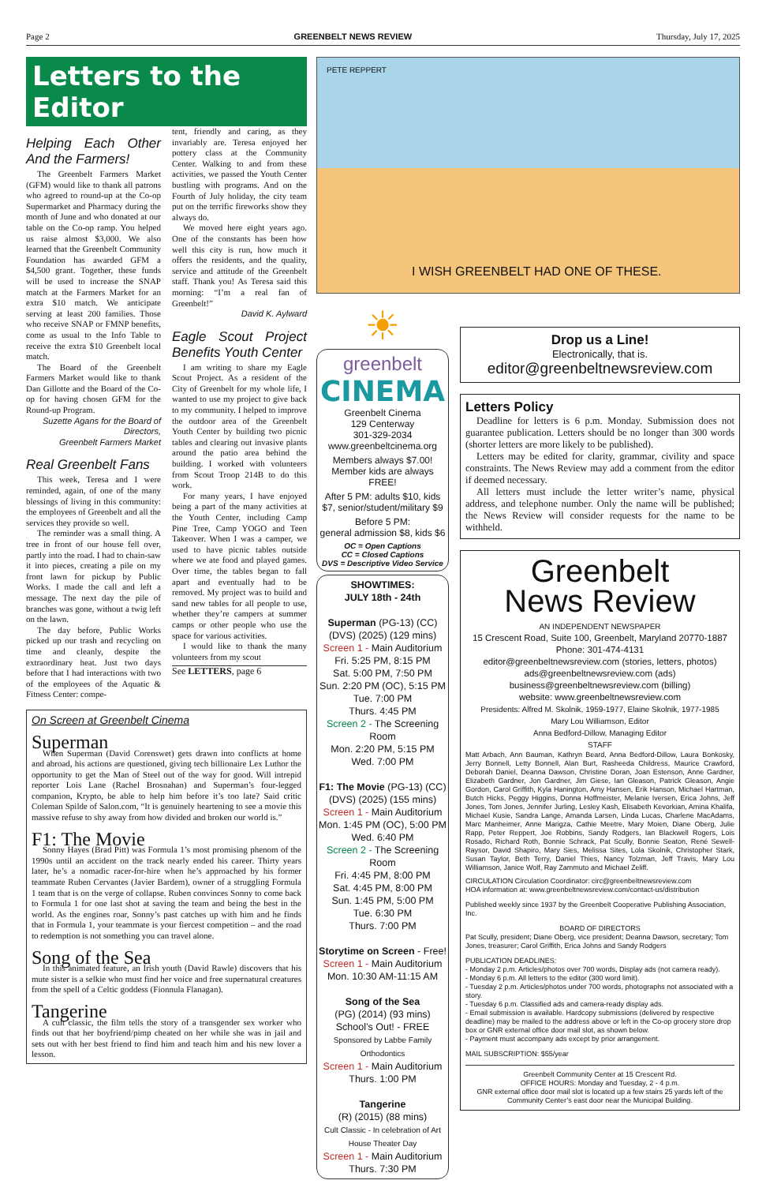Page 2 GREENBELT NEWS REVIEW Thursday, July 17, 2025
Letters to the Editor
Helping Each Other And the Farmers!
The Greenbelt Farmers Market (GFM) would like to thank all patrons who agreed to round-up at the Co-op Supermarket and Pharmacy during the month of June and who donated at our table on the Co-op ramp. You helped us raise almost $3,000. We also learned that the Greenbelt Community Foundation has awarded GFM a $4,500 grant. Together, these funds will be used to increase the SNAP match at the Farmers Market for an extra $10 match. We anticipate serving at least 200 families. Those who receive SNAP or FMNP benefits, come as usual to the Info Table to receive the extra $10 Greenbelt local match.
The Board of the Greenbelt Farmers Market would like to thank Dan Gillotte and the Board of the Co-op for having chosen GFM for the Round-up Program.
Suzette Agans for the Board of Directors,
Greenbelt Farmers Market
Real Greenbelt Fans
This week, Teresa and I were reminded, again, of one of the many blessings of living in this community: the employees of Greenbelt and all the services they provide so well.
The reminder was a small thing. A tree in front of our house fell over, partly into the road. I had to chain-saw it into pieces, creating a pile on my front lawn for pickup by Public Works. I made the call and left a message. The next day the pile of branches was gone, without a twig left on the lawn.
The day before, Public Works picked up our trash and recycling on time and cleanly, despite the extraordinary heat. Just two days before that I had interactions with two of the employees of the Aquatic & Fitness Center: compe-
tent, friendly and caring, as they invariably are. Teresa enjoyed her pottery class at the Community Center. Walking to and from these activities, we passed the Youth Center bustling with programs. And on the Fourth of July holiday, the city team put on the terrific fireworks show they always do.
We moved here eight years ago. One of the constants has been how well this city is run, how much it offers the residents, and the quality, service and attitude of the Greenbelt staff. Thank you! As Teresa said this morning: “I’m a real fan of Greenbelt!”
David K. Aylward
Eagle Scout Project Benefits Youth Center
I am writing to share my Eagle Scout Project. As a resident of the City of Greenbelt for my whole life, I wanted to use my project to give back to my community. I helped to improve the outdoor area of the Greenbelt Youth Center by building two picnic tables and clearing out invasive plants around the patio area behind the building. I worked with volunteers from Scout Troop 214B to do this work.
For many years, I have enjoyed being a part of the many activities at the Youth Center, including Camp Pine Tree, Camp YOGO and Teen Takeover. When I was a camper, we used to have picnic tables outside where we ate food and played games. Over time, the tables began to fall apart and eventually had to be removed. My project was to build and sand new tables for all people to use, whether they’re campers at summer camps or other people who use the space for various activities.
I would like to thank the many volunteers from my scout
See LETTERS, page 6
On Screen at Greenbelt Cinema
Superman
When Superman (David Corenswet) gets drawn into conflicts at home and abroad, his actions are questioned, giving tech billionaire Lex Luthor the opportunity to get the Man of Steel out of the way for good. Will intrepid reporter Lois Lane (Rachel Brosnahan) and Superman’s four-legged companion, Krypto, be able to help him before it’s too late? Said critic Coleman Spilde of Salon.com, “It is genuinely heartening to see a movie this massive refuse to shy away from how divided and broken our world is.”
F1: The Movie
Sonny Hayes (Brad Pitt) was Formula 1’s most promising phenom of the 1990s until an accident on the track nearly ended his career. Thirty years later, he’s a nomadic racer-for-hire when he’s approached by his former teammate Ruben Cervantes (Javier Bardem), owner of a struggling Formula 1 team that is on the verge of collapse. Ruben convinces Sonny to come back to Formula 1 for one last shot at saving the team and being the best in the world. As the engines roar, Sonny’s past catches up with him and he finds that in Formula 1, your teammate is your fiercest competition – and the road to redemption is not something you can travel alone.
Song of the Sea
In this animated feature, an Irish youth (David Rawle) discovers that his mute sister is a selkie who must find her voice and free supernatural creatures from the spell of a Celtic goddess (Fionnula Flanagan).
Tangerine
A cult classic, the film tells the story of a transgender sex worker who finds out that her boyfriend/pimp cheated on her while she was in jail and sets out with her best friend to find him and teach him and his new lover a lesson.
PETE REPPERT
I WISH GREENBELT HAD ONE OF THESE.
☀
greenbelt
CINEMA
Greenbelt Cinema
129 Centerway
301-329-2034
www.greenbeltcinema.org
Members always $7.00!
Member kids are always FREE!
After 5 PM: adults $10, kids $7, senior/student/military $9
Before 5 PM:
general admission $8, kids $6
OC = Open Captions
CC = Closed Captions
DVS = Descriptive Video Service
SHOWTIMES:
JULY 18th - 24th
Superman (PG-13) (CC) (DVS) (2025) (129 mins)
Screen 1 - Main Auditorium
Fri. 5:25 PM, 8:15 PM
Sat. 5:00 PM, 7:50 PM
Sun. 2:20 PM (OC), 5:15 PM
Tue. 7:00 PM
Thurs. 4:45 PM
Screen 2 - The Screening Room
Mon. 2:20 PM, 5:15 PM
Wed. 7:00 PM
F1: The Movie (PG-13) (CC) (DVS) (2025) (155 mins)
Screen 1 - Main Auditorium
Mon. 1:45 PM (OC), 5:00 PM
Wed. 6:40 PM
Screen 2 - The Screening Room
Fri. 4:45 PM, 8:00 PM
Sat. 4:45 PM, 8:00 PM
Sun. 1:45 PM, 5:00 PM
Tue. 6:30 PM
Thurs. 7:00 PM
Storytime on Screen - Free!
Screen 1 - Main Auditorium
Mon. 10:30 AM-11:15 AM
Song of the Sea
(PG) (2014) (93 mins)
School’s Out! - FREE
Sponsored by Labbe Family Orthodontics
Screen 1 - Main Auditorium
Thurs. 1:00 PM
Tangerine
(R) (2015) (88 mins)
Cult Classic - In celebration of Art House Theater Day
Screen 1 - Main Auditorium
Thurs. 7:30 PM
Drop us a Line!
Electronically, that is.
editor@greenbeltnewsreview.com
Letters Policy
Deadline for letters is 6 p.m. Monday. Submission does not guarantee publication. Letters should be no longer than 300 words (shorter letters are more likely to be published).
Letters may be edited for clarity, grammar, civility and space constraints. The News Review may add a comment from the editor if deemed necessary.
All letters must include the letter writer’s name, physical address, and telephone number. Only the name will be published; the News Review will consider requests for the name to be withheld.
Greenbelt
News Review
AN INDEPENDENT NEWSPAPER
15 Crescent Road, Suite 100, Greenbelt, Maryland 20770-1887
Phone: 301-474-4131
editor@greenbeltnewsreview.com (stories, letters, photos)
ads@greenbeltnewsreview.com (ads)
business@greenbeltnewsreview.com (billing)
website: www.greenbeltnewsreview.com
Presidents: Alfred M. Skolnik, 1959-1977, Elaine Skolnik, 1977-1985
Mary Lou Williamson, Editor
Anna Bedford-Dillow, Managing Editor
STAFF
Matt Arbach, Ann Bauman, Kathryn Beard, Anna Bedford-Dillow, Laura Bonkosky, Jerry Bonnell, Letty Bonnell, Alan Burt, Rasheeda Childress, Maurice Crawford, Deborah Daniel, Deanna Dawson, Christine Doran, Joan Estenson, Anne Gardner, Elizabeth Gardner, Jon Gardner, Jim Giese, Ian Gleason, Patrick Gleason, Angie Gordon, Carol Griffith, Kyla Hanington, Amy Hansen, Erik Hanson, Michael Hartman, Butch Hicks, Peggy Higgins, Donna Hoffmeister, Melanie Iversen, Erica Johns, Jeff Jones, Tom Jones, Jennifer Jurling, Lesley Kash, Elisabeth Kevorkian, Amina Khalifa, Michael Kusie, Sandra Lange, Amanda Larsen, Linda Lucas, Charlene MacAdams, Marc Manheimer, Anne Marigza, Cathie Meetre, Mary Moien, Diane Oberg, Julie Rapp, Peter Reppert, Joe Robbins, Sandy Rodgers, Ian Blackwell Rogers, Lois Rosado, Richard Roth, Bonnie Schrack, Pat Scully, Bonnie Seaton, René Sewell-Raysor, David Shapiro, Mary Sies, Melissa Sites, Lola Skolnik, Christopher Stark, Susan Taylor, Beth Terry, Daniel Thies, Nancy Tolzman, Jeff Travis, Mary Lou Williamson, Janice Wolf, Ray Zammuto and Michael Zeliff.
CIRCULATION Circulation Coordinator: circ@greenbeltnewsreview.com
HOA information at: www.greenbeltnewsreview.com/contact-us/distribution
Published weekly since 1937 by the Greenbelt Cooperative Publishing Association, Inc.
BOARD OF DIRECTORS
Pat Scully, president; Diane Oberg, vice president; Deanna Dawson, secretary; Tom Jones, treasurer; Carol Griffith, Erica Johns and Sandy Rodgers
PUBLICATION DEADLINES:
- Monday 2 p.m. Articles/photos over 700 words, Display ads (not camera ready).
- Monday 6 p.m. All letters to the editor (300 word limit).
- Tuesday 2 p.m. Articles/photos under 700 words, photographs not associated with a story.
- Tuesday 6 p.m. Classified ads and camera-ready display ads.
- Email submission is available. Hardcopy submissions (delivered by respective deadline) may be mailed to the address above or left in the Co-op grocery store drop box or GNR external office door mail slot, as shown below.
- Payment must accompany ads except by prior arrangement.
MAIL SUBSCRIPTION: $55/year
Greenbelt Community Center at 15 Crescent Rd.
OFFICE HOURS: Monday and Tuesday, 2 - 4 p.m.
GNR external office door mail slot is located up a few stairs 25 yards left of the Community Center’s east door near the Municipal Building.